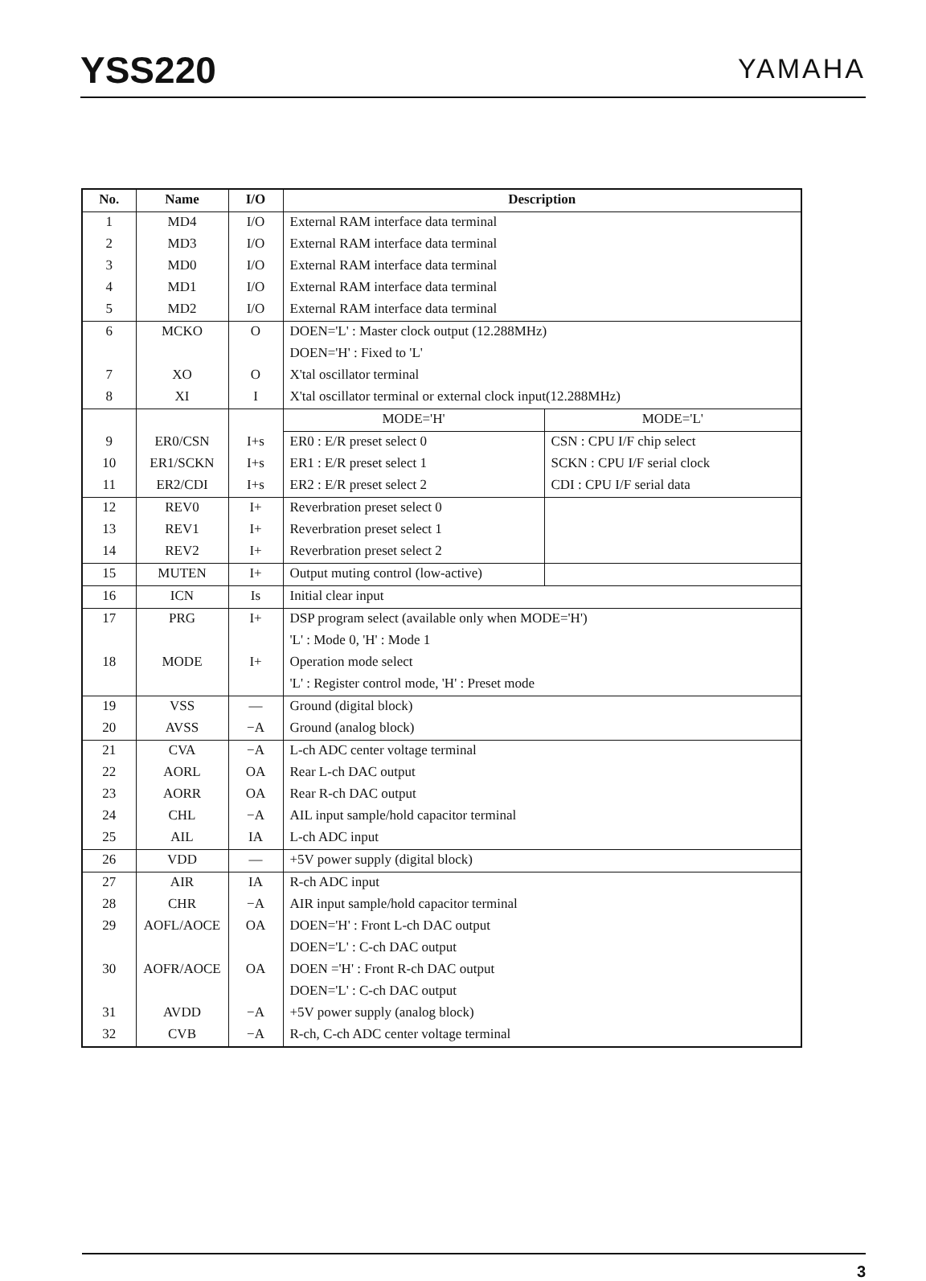YSS220
YAMAHA
| No. | Name | I/O | Description | |
| --- | --- | --- | --- | --- |
| 1 | MD4 | I/O | External RAM interface data terminal | |
| 2 | MD3 | I/O | External RAM interface data terminal | |
| 3 | MD0 | I/O | External RAM interface data terminal | |
| 4 | MD1 | I/O | External RAM interface data terminal | |
| 5 | MD2 | I/O | External RAM interface data terminal | |
| 6 | MCKO | O | DOEN='L' : Master clock output (12.288MHz) | |
| | | | DOEN='H' : Fixed to 'L' | |
| 7 | XO | O | X'tal oscillator terminal | |
| 8 | XI | I | X'tal oscillator terminal or external clock input(12.288MHz) | |
| | | | MODE='H' | MODE='L' |
| 9 | ER0/CSN | I+s | ER0 : E/R preset select 0 | CSN : CPU I/F chip select |
| 10 | ER1/SCKN | I+s | ER1 : E/R preset select 1 | SCKN : CPU I/F serial clock |
| 11 | ER2/CDI | I+s | ER2 : E/R preset select 2 | CDI : CPU I/F serial data |
| 12 | REV0 | I+ | Reverbration preset select 0 | |
| 13 | REV1 | I+ | Reverbration preset select 1 | |
| 14 | REV2 | I+ | Reverbration preset select 2 | |
| 15 | MUTEN | I+ | Output muting control (low-active) | |
| 16 | ICN | Is | Initial clear input | |
| 17 | PRG | I+ | DSP program select (available only when MODE='H') | |
| | | | 'L' : Mode 0, 'H' : Mode 1 | |
| 18 | MODE | I+ | Operation mode select | |
| | | | 'L' : Register control mode, 'H' : Preset mode | |
| 19 | VSS | — | Ground (digital block) | |
| 20 | AVSS | −A | Ground (analog block) | |
| 21 | CVA | −A | L-ch ADC center voltage terminal | |
| 22 | AORL | OA | Rear L-ch DAC output | |
| 23 | AORR | OA | Rear R-ch DAC output | |
| 24 | CHL | −A | AIL input sample/hold capacitor terminal | |
| 25 | AIL | IA | L-ch ADC input | |
| 26 | VDD | — | +5V power supply (digital block) | |
| 27 | AIR | IA | R-ch ADC input | |
| 28 | CHR | −A | AIR input sample/hold capacitor terminal | |
| 29 | AOFL/AOCE | OA | DOEN='H' : Front L-ch DAC output | |
| | | | DOEN='L' : C-ch DAC output | |
| 30 | AOFR/AOCE | OA | DOEN ='H' : Front R-ch DAC output | |
| | | | DOEN='L' : C-ch DAC output | |
| 31 | AVDD | −A | +5V power supply (analog block) | |
| 32 | CVB | −A | R-ch, C-ch ADC center voltage terminal | |
3